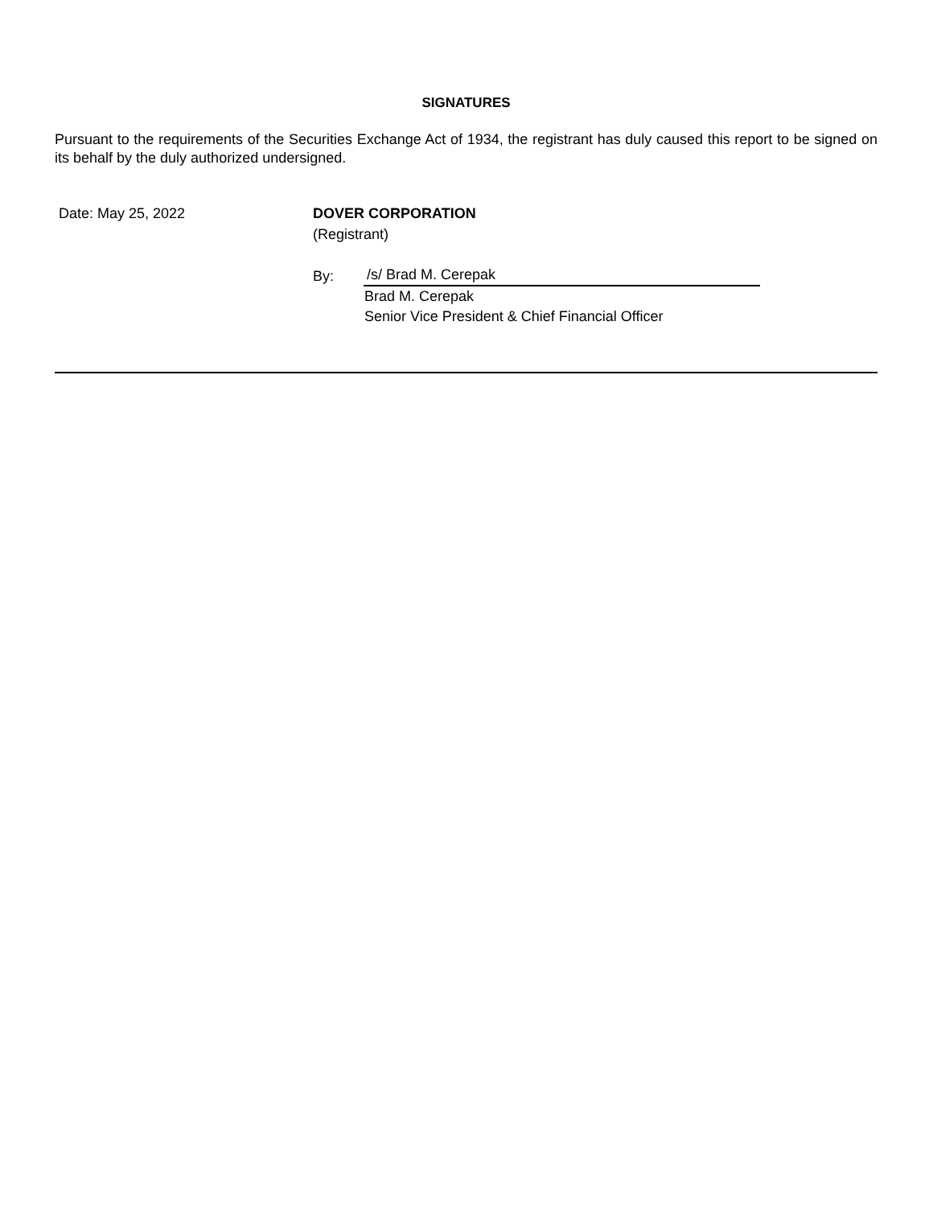SIGNATURES
Pursuant to the requirements of the Securities Exchange Act of 1934, the registrant has duly caused this report to be signed on its behalf by the duly authorized undersigned.
Date: May 25, 2022 DOVER CORPORATION
(Registrant)
By: /s/ Brad M. Cerepak
Brad M. Cerepak
Senior Vice President & Chief Financial Officer